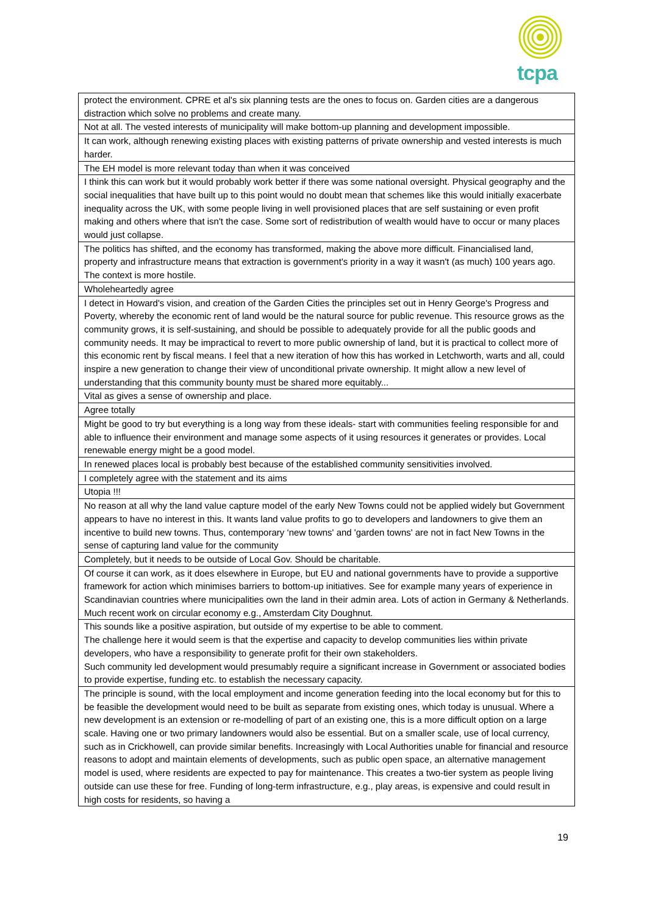tcpa
| protect the environment. CPRE et al's six planning tests are the ones to focus on. Garden cities are a dangerous distraction which solve no problems and create many. |
| Not at all. The vested interests of municipality will make bottom-up planning and development impossible. |
| It can work, although renewing existing places with existing patterns of private ownership and vested interests is much harder. |
| The EH model is more relevant today than when it was conceived |
| I think this can work but it would probably work better if there was some national oversight. Physical geography and the social inequalities that have built up to this point would no doubt mean that schemes like this would initially exacerbate inequality across the UK, with some people living in well provisioned places that are self sustaining or even profit making and others where that isn't the case. Some sort of redistribution of wealth would have to occur or many places would just collapse. |
| The politics has shifted, and the economy has transformed, making the above more difficult. Financialised land, property and infrastructure means that extraction is government's priority in a way it wasn't (as much) 100 years ago. The context is more hostile. |
| Wholeheartedly agree |
| I detect in Howard's vision, and creation of the Garden Cities the principles set out in Henry George's Progress and Poverty, whereby the economic rent of land would be the natural source for public revenue. This resource grows as the community grows, it is self-sustaining, and should be possible to adequately provide for all the public goods and community needs. It may be impractical to revert to more public ownership of land, but it is practical to collect more of this economic rent by fiscal means. I feel that a new iteration of how this has worked in Letchworth, warts and all, could inspire a new generation to change their view of unconditional private ownership. It might allow a new level of understanding that this community bounty must be shared more equitably... |
| Vital as gives a sense of ownership and place. |
| Agree totally |
| Might be good to try but everything is a long way from these ideals- start with communities feeling responsible for and able to influence their environment and manage some aspects of it using resources it generates or provides. Local renewable energy might be a good model. |
| In renewed places local is probably best because of the established community sensitivities involved. |
| I completely agree with the statement and its aims |
| Utopia !!! |
| No reason at all why the land value capture model of the early New Towns could not be applied widely but Government appears to have no interest in this. It wants land value profits to go to developers and landowners to give them an incentive to build new towns. Thus, contemporary ‘new towns' and 'garden towns' are not in fact New Towns in the sense of capturing land value for the community |
| Completely, but it needs to be outside of Local Gov. Should be charitable. |
| Of course it can work, as it does elsewhere in Europe, but EU and national governments have to provide a supportive framework for action which minimises barriers to bottom-up initiatives. See for example many years of experience in Scandinavian countries where municipalities own the land in their admin area. Lots of action in Germany & Netherlands. Much recent work on circular economy e.g., Amsterdam City Doughnut. |
| This sounds like a positive aspiration, but outside of my expertise to be able to comment. The challenge here it would seem is that the expertise and capacity to develop communities lies within private developers, who have a responsibility to generate profit for their own stakeholders. Such community led development would presumably require a significant increase in Government or associated bodies to provide expertise, funding etc. to establish the necessary capacity. |
| The principle is sound, with the local employment and income generation feeding into the local economy but for this to be feasible the development would need to be built as separate from existing ones, which today is unusual. Where a new development is an extension or re-modelling of part of an existing one, this is a more difficult option on a large scale. Having one or two primary landowners would also be essential. But on a smaller scale, use of local currency, such as in Crickhowell, can provide similar benefits. Increasingly with Local Authorities unable for financial and resource reasons to adopt and maintain elements of developments, such as public open space, an alternative management model is used, where residents are expected to pay for maintenance. This creates a two-tier system as people living outside can use these for free. Funding of long-term infrastructure, e.g., play areas, is expensive and could result in high costs for residents, so having a |
19